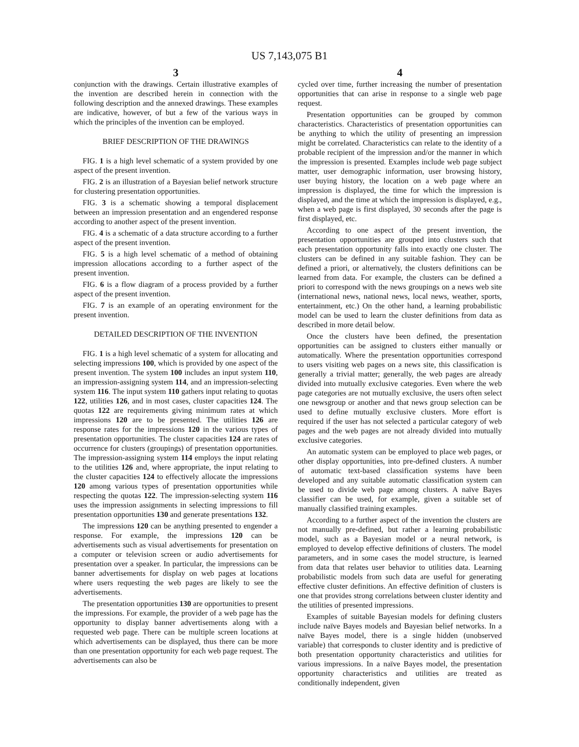US 7,143,075 B1
3
conjunction with the drawings. Certain illustrative examples of the invention are described herein in connection with the following description and the annexed drawings. These examples are indicative, however, of but a few of the various ways in which the principles of the invention can be employed.
BRIEF DESCRIPTION OF THE DRAWINGS
FIG. 1 is a high level schematic of a system provided by one aspect of the present invention.
FIG. 2 is an illustration of a Bayesian belief network structure for clustering presentation opportunities.
FIG. 3 is a schematic showing a temporal displacement between an impression presentation and an engendered response according to another aspect of the present invention.
FIG. 4 is a schematic of a data structure according to a further aspect of the present invention.
FIG. 5 is a high level schematic of a method of obtaining impression allocations according to a further aspect of the present invention.
FIG. 6 is a flow diagram of a process provided by a further aspect of the present invention.
FIG. 7 is an example of an operating environment for the present invention.
DETAILED DESCRIPTION OF THE INVENTION
FIG. 1 is a high level schematic of a system for allocating and selecting impressions 100, which is provided by one aspect of the present invention. The system 100 includes an input system 110, an impression-assigning system 114, and an impression-selecting system 116. The input system 110 gathers input relating to quotas 122, utilities 126, and in most cases, cluster capacities 124. The quotas 122 are requirements giving minimum rates at which impressions 120 are to be presented. The utilities 126 are response rates for the impressions 120 in the various types of presentation opportunities. The cluster capacities 124 are rates of occurrence for clusters (groupings) of presentation opportunities. The impression-assigning system 114 employs the input relating to the utilities 126 and, where appropriate, the input relating to the cluster capacities 124 to effectively allocate the impressions 120 among various types of presentation opportunities while respecting the quotas 122. The impression-selecting system 116 uses the impression assignments in selecting impressions to fill presentation opportunities 130 and generate presentations 132.
The impressions 120 can be anything presented to engender a response. For example, the impressions 120 can be advertisements such as visual advertisements for presentation on a computer or television screen or audio advertisements for presentation over a speaker. In particular, the impressions can be banner advertisements for display on web pages at locations where users requesting the web pages are likely to see the advertisements.
The presentation opportunities 130 are opportunities to present the impressions. For example, the provider of a web page has the opportunity to display banner advertisements along with a requested web page. There can be multiple screen locations at which advertisements can be displayed, thus there can be more than one presentation opportunity for each web page request. The advertisements can also be
4
cycled over time, further increasing the number of presentation opportunities that can arise in response to a single web page request.
Presentation opportunities can be grouped by common characteristics. Characteristics of presentation opportunities can be anything to which the utility of presenting an impression might be correlated. Characteristics can relate to the identity of a probable recipient of the impression and/or the manner in which the impression is presented. Examples include web page subject matter, user demographic information, user browsing history, user buying history, the location on a web page where an impression is displayed, the time for which the impression is displayed, and the time at which the impression is displayed, e.g., when a web page is first displayed, 30 seconds after the page is first displayed, etc.
According to one aspect of the present invention, the presentation opportunities are grouped into clusters such that each presentation opportunity falls into exactly one cluster. The clusters can be defined in any suitable fashion. They can be defined a priori, or alternatively, the clusters definitions can be learned from data. For example, the clusters can be defined a priori to correspond with the news groupings on a news web site (international news, national news, local news, weather, sports, entertainment, etc.) On the other hand, a learning probabilistic model can be used to learn the cluster definitions from data as described in more detail below.
Once the clusters have been defined, the presentation opportunities can be assigned to clusters either manually or automatically. Where the presentation opportunities correspond to users visiting web pages on a news site, this classification is generally a trivial matter; generally, the web pages are already divided into mutually exclusive categories. Even where the web page categories are not mutually exclusive, the users often select one newsgroup or another and that news group selection can be used to define mutually exclusive clusters. More effort is required if the user has not selected a particular category of web pages and the web pages are not already divided into mutually exclusive categories.
An automatic system can be employed to place web pages, or other display opportunities, into pre-defined clusters. A number of automatic text-based classification systems have been developed and any suitable automatic classification system can be used to divide web page among clusters. A naïve Bayes classifier can be used, for example, given a suitable set of manually classified training examples.
According to a further aspect of the invention the clusters are not manually pre-defined, but rather a learning probabilistic model, such as a Bayesian model or a neural network, is employed to develop effective definitions of clusters. The model parameters, and in some cases the model structure, is learned from data that relates user behavior to utilities data. Learning probabilistic models from such data are useful for generating effective cluster definitions. An effective definition of clusters is one that provides strong correlations between cluster identity and the utilities of presented impressions.
Examples of suitable Bayesian models for defining clusters include naïve Bayes models and Bayesian belief networks. In a naïve Bayes model, there is a single hidden (unobserved variable) that corresponds to cluster identity and is predictive of both presentation opportunity characteristics and utilities for various impressions. In a naïve Bayes model, the presentation opportunity characteristics and utilities are treated as conditionally independent, given